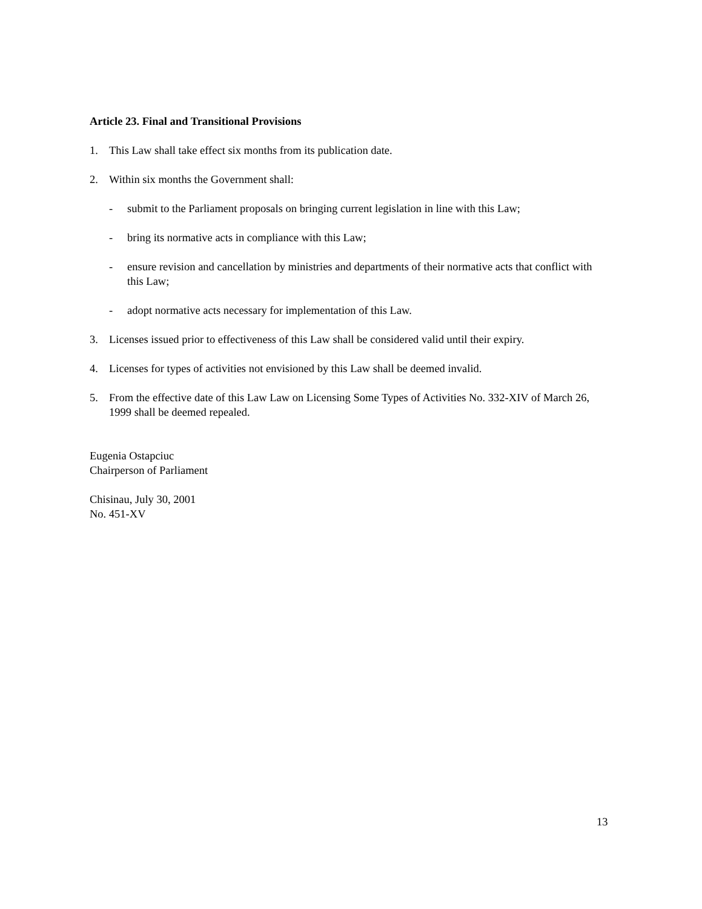Article 23. Final and Transitional Provisions
1. This Law shall take effect six months from its publication date.
2. Within six months the Government shall:
- submit to the Parliament proposals on bringing current legislation in line with this Law;
- bring its normative acts in compliance with this Law;
- ensure revision and cancellation by ministries and departments of their normative acts that conflict with this Law;
- adopt normative acts necessary for implementation of this Law.
3. Licenses issued prior to effectiveness of this Law shall be considered valid until their expiry.
4. Licenses for types of activities not envisioned by this Law shall be deemed invalid.
5. From the effective date of this Law Law on Licensing Some Types of Activities No. 332-XIV of March 26, 1999 shall be deemed repealed.
Eugenia Ostapciuc
Chairperson of Parliament
Chisinau, July 30, 2001
No. 451-XV
13